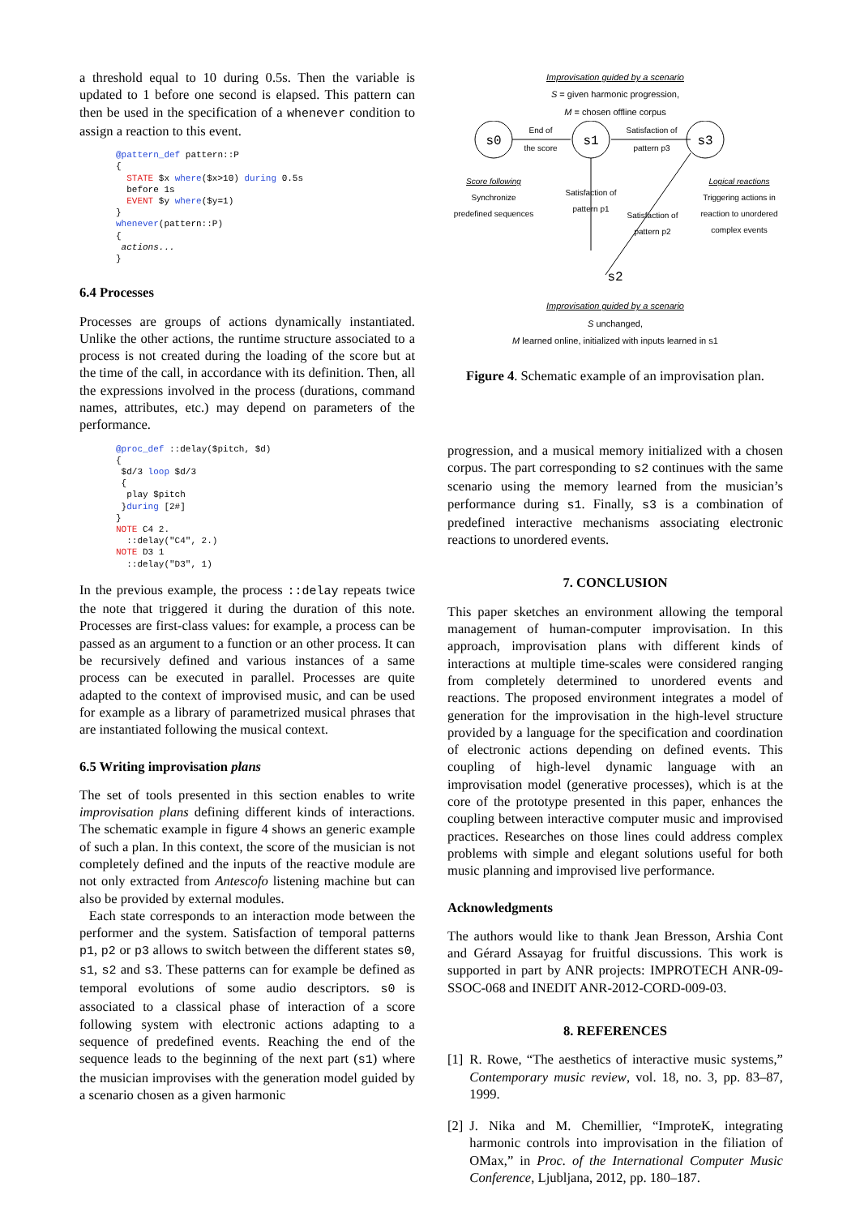a threshold equal to 10 during 0.5s. Then the variable is updated to 1 before one second is elapsed. This pattern can then be used in the specification of a whenever condition to assign a reaction to this event.
@pattern_def pattern::P { STATE $x where($x>10) during 0.5s before 1s EVENT $y where($y=1) } whenever(pattern::P) { actions... }
6.4 Processes
Processes are groups of actions dynamically instantiated. Unlike the other actions, the runtime structure associated to a process is not created during the loading of the score but at the time of the call, in accordance with its definition. Then, all the expressions involved in the process (durations, command names, attributes, etc.) may depend on parameters of the performance.
@proc_def ::delay($pitch, $d) { $d/3 loop $d/3 { play $pitch }during [2#] } NOTE C4 2. ::delay("C4", 2.) NOTE D3 1 ::delay("D3", 1)
In the previous example, the process ::delay repeats twice the note that triggered it during the duration of this note. Processes are first-class values: for example, a process can be passed as an argument to a function or an other process. It can be recursively defined and various instances of a same process can be executed in parallel. Processes are quite adapted to the context of improvised music, and can be used for example as a library of parametrized musical phrases that are instantiated following the musical context.
6.5 Writing improvisation plans
The set of tools presented in this section enables to write improvisation plans defining different kinds of interactions. The schematic example in figure 4 shows an generic example of such a plan. In this context, the score of the musician is not completely defined and the inputs of the reactive module are not only extracted from Antescofo listening machine but can also be provided by external modules.
Each state corresponds to an interaction mode between the performer and the system. Satisfaction of temporal patterns p1, p2 or p3 allows to switch between the different states s0, s1, s2 and s3. These patterns can for example be defined as temporal evolutions of some audio descriptors. s0 is associated to a classical phase of interaction of a score following system with electronic actions adapting to a sequence of predefined events. Reaching the end of the sequence leads to the beginning of the next part (s1) where the musician improvises with the generation model guided by a scenario chosen as a given harmonic
Improvisation guided by a scenario
S = given harmonic progression,
M = chosen offline corpus
s0
s1
s3
End of
the score
Satisfaction of
pattern p3
Score following
Synchronize
predefined sequences
Satisfaction of
pattern p1
Satisfaction of
pattern p2
Logical reactions
Triggering actions in
reaction to unordered
complex events
s2
Improvisation guided by a scenario
S unchanged,
M learned online, initialized with inputs learned in s1
Figure 4. Schematic example of an improvisation plan.
progression, and a musical memory initialized with a chosen corpus. The part corresponding to s2 continues with the same scenario using the memory learned from the musician’s performance during s1. Finally, s3 is a combination of predefined interactive mechanisms associating electronic reactions to unordered events.
7. CONCLUSION
This paper sketches an environment allowing the temporal management of human-computer improvisation. In this approach, improvisation plans with different kinds of interactions at multiple time-scales were considered ranging from completely determined to unordered events and reactions. The proposed environment integrates a model of generation for the improvisation in the high-level structure provided by a language for the specification and coordination of electronic actions depending on defined events. This coupling of high-level dynamic language with an improvisation model (generative processes), which is at the core of the prototype presented in this paper, enhances the coupling between interactive computer music and improvised practices. Researches on those lines could address complex problems with simple and elegant solutions useful for both music planning and improvised live performance.
Acknowledgments
The authors would like to thank Jean Bresson, Arshia Cont and Gérard Assayag for fruitful discussions. This work is supported in part by ANR projects: IMPROTECH ANR-09-SSOC-068 and INEDIT ANR-2012-CORD-009-03.
8. REFERENCES
[1] R. Rowe, “The aesthetics of interactive music systems,” Contemporary music review, vol. 18, no. 3, pp. 83–87, 1999.
[2] J. Nika and M. Chemillier, “ImproteK, integrating harmonic controls into improvisation in the filiation of OMax,” in Proc. of the International Computer Music Conference, Ljubljana, 2012, pp. 180–187.